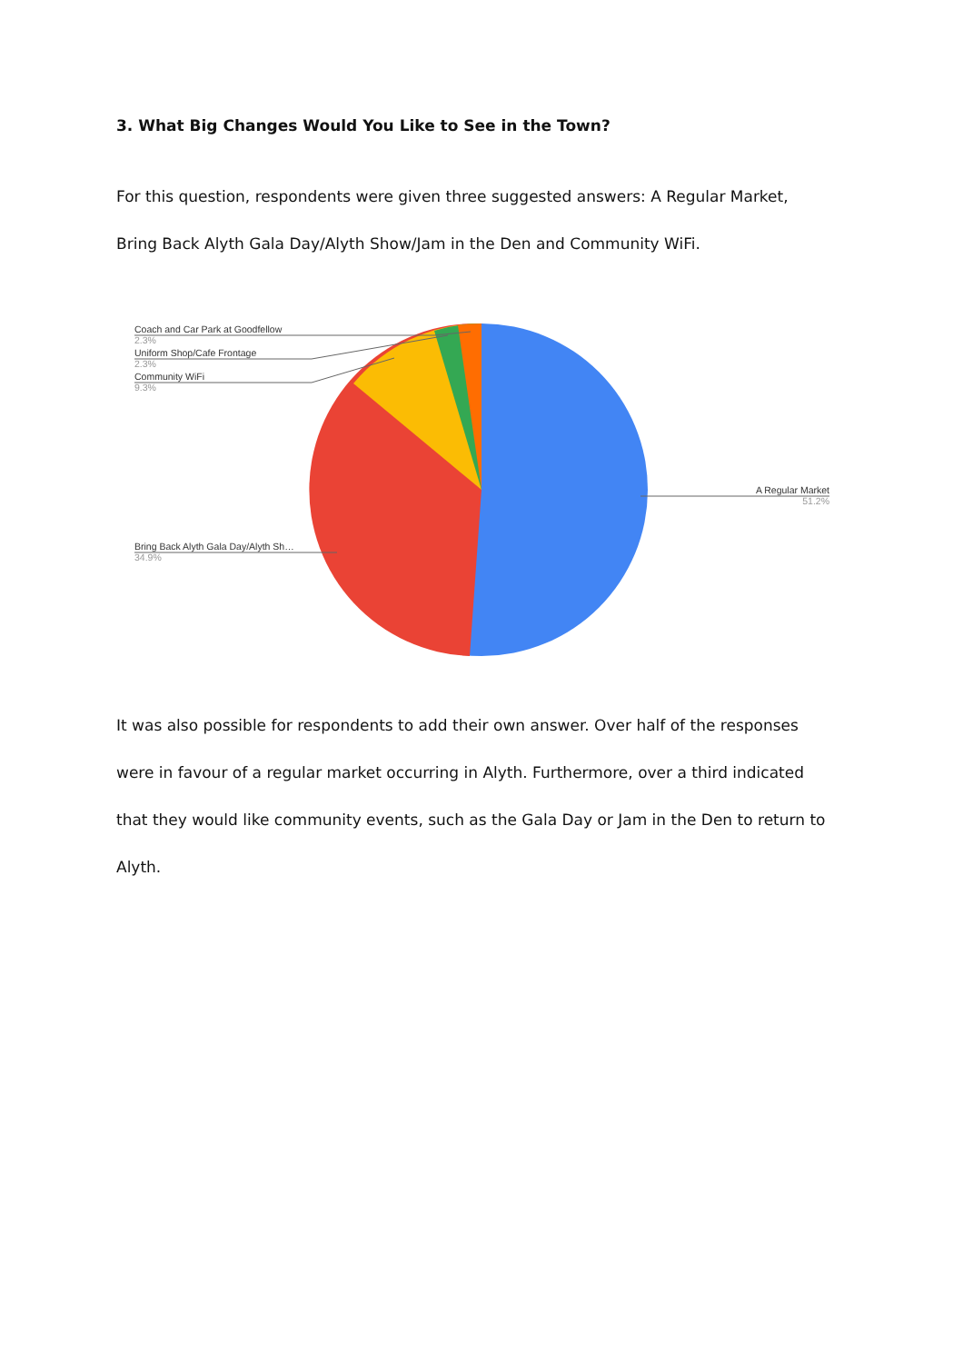3. What Big Changes Would You Like to See in the Town?
For this question, respondents were given three suggested answers: A Regular Market,
Bring Back Alyth Gala Day/Alyth Show/Jam in the Den and Community WiFi.
Coach and Car Park at Goodfellow
2.3%
Uniform Shop/Cafe Frontage
2.3%
Community WiFi
9.3%
A Regular Market
51.2%
Bring Back Alyth Gala Day/Alyth Sh…
34.9%
It was also possible for respondents to add their own answer. Over half of the responses
were in favour of a regular market occurring in Alyth. Furthermore, over a third indicated
that they would like community events, such as the Gala Day or Jam in the Den to return to
Alyth.